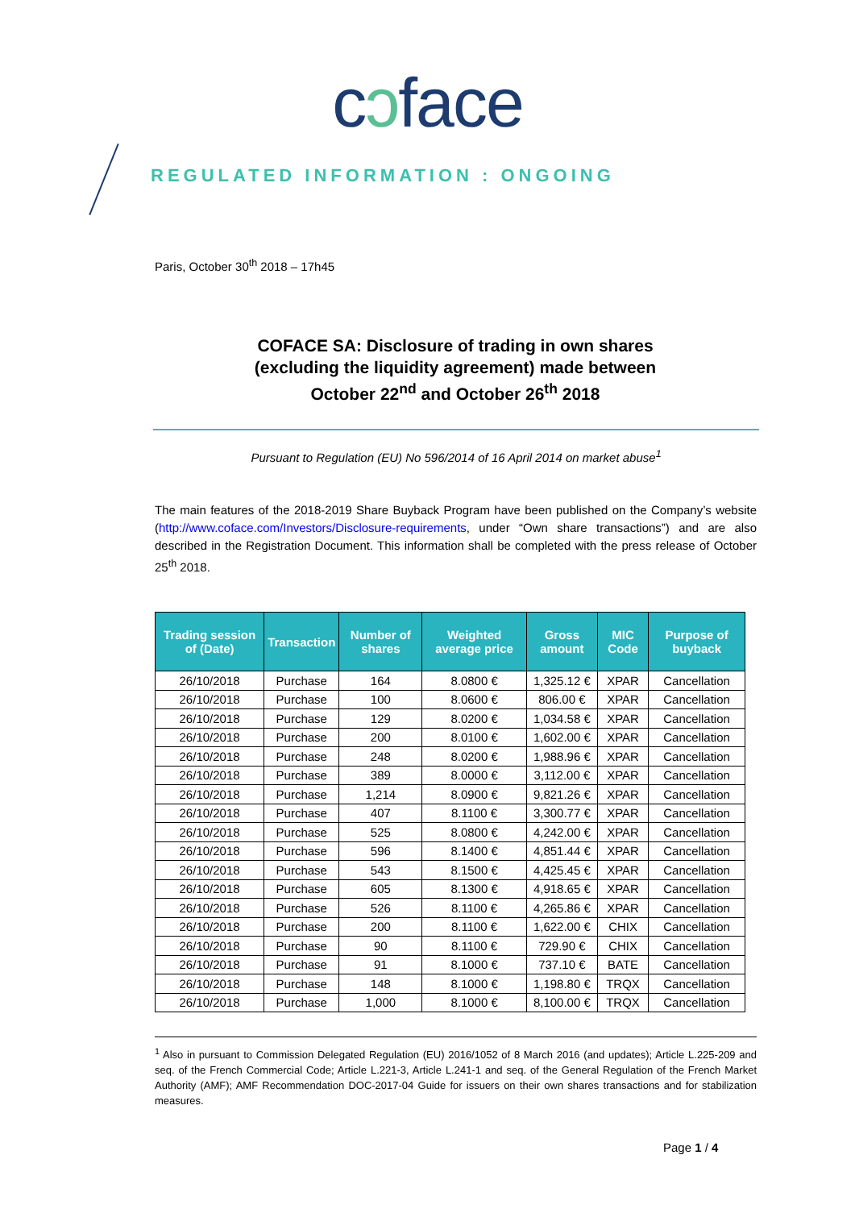cɔface
REGULATED INFORMATION : ONGOING
Paris, October 30<sup>th</sup> 2018 – 17h45
COFACE SA: Disclosure of trading in own shares
(excluding the liquidity agreement) made between
October 22<sup>nd</sup> and October 26<sup>th</sup> 2018
Pursuant to Regulation (EU) No 596/2014 of 16 April 2014 on market abuse<sup>1</sup>
The main features of the 2018-2019 Share Buyback Program have been published on the Company’s website (http://www.coface.com/Investors/Disclosure-requirements, under “Own share transactions”) and are also described in the Registration Document. This information shall be completed with the press release of October 25<sup>th</sup> 2018.
| Trading session of (Date) | Transaction | Number of shares | Weighted average price | Gross amount | MIC Code | Purpose of buyback |
| --- | --- | --- | --- | --- | --- | --- |
| 26/10/2018 | Purchase | 164 | 8.0800 € | 1,325.12 € | XPAR | Cancellation |
| 26/10/2018 | Purchase | 100 | 8.0600 € | 806.00 € | XPAR | Cancellation |
| 26/10/2018 | Purchase | 129 | 8.0200 € | 1,034.58 € | XPAR | Cancellation |
| 26/10/2018 | Purchase | 200 | 8.0100 € | 1,602.00 € | XPAR | Cancellation |
| 26/10/2018 | Purchase | 248 | 8.0200 € | 1,988.96 € | XPAR | Cancellation |
| 26/10/2018 | Purchase | 389 | 8.0000 € | 3,112.00 € | XPAR | Cancellation |
| 26/10/2018 | Purchase | 1,214 | 8.0900 € | 9,821.26 € | XPAR | Cancellation |
| 26/10/2018 | Purchase | 407 | 8.1100 € | 3,300.77 € | XPAR | Cancellation |
| 26/10/2018 | Purchase | 525 | 8.0800 € | 4,242.00 € | XPAR | Cancellation |
| 26/10/2018 | Purchase | 596 | 8.1400 € | 4,851.44 € | XPAR | Cancellation |
| 26/10/2018 | Purchase | 543 | 8.1500 € | 4,425.45 € | XPAR | Cancellation |
| 26/10/2018 | Purchase | 605 | 8.1300 € | 4,918.65 € | XPAR | Cancellation |
| 26/10/2018 | Purchase | 526 | 8.1100 € | 4,265.86 € | XPAR | Cancellation |
| 26/10/2018 | Purchase | 200 | 8.1100 € | 1,622.00 € | CHIX | Cancellation |
| 26/10/2018 | Purchase | 90 | 8.1100 € | 729.90 € | CHIX | Cancellation |
| 26/10/2018 | Purchase | 91 | 8.1000 € | 737.10 € | BATE | Cancellation |
| 26/10/2018 | Purchase | 148 | 8.1000 € | 1,198.80 € | TRQX | Cancellation |
| 26/10/2018 | Purchase | 1,000 | 8.1000 € | 8,100.00 € | TRQX | Cancellation |
<sup>1</sup> Also in pursuant to Commission Delegated Regulation (EU) 2016/1052 of 8 March 2016 (and updates); Article L.225-209 and seq. of the French Commercial Code; Article L.221-3, Article L.241-1 and seq. of the General Regulation of the French Market Authority (AMF); AMF Recommendation DOC-2017-04 Guide for issuers on their own shares transactions and for stabilization measures.
Page 1 / 4